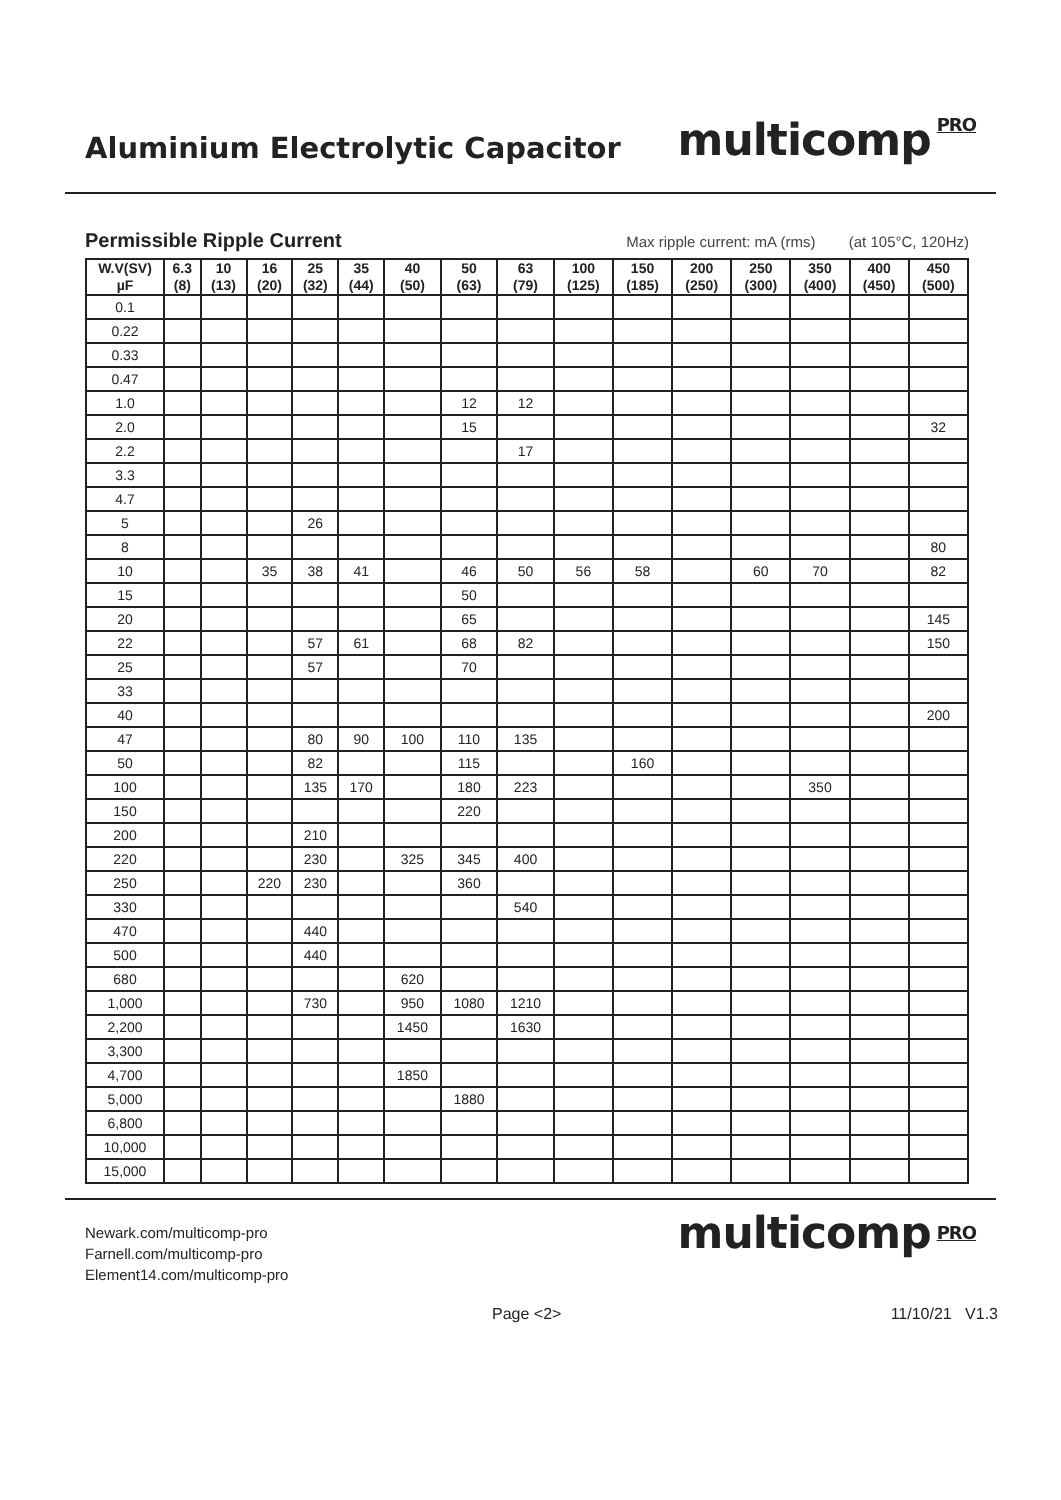Aluminium Electrolytic Capacitor
multicomp PRO
Permissible Ripple Current Max ripple current: mA (rms) (at 105°C, 120Hz)
| W.V(SV) µF | 6.3 (8) | 10 (13) | 16 (20) | 25 (32) | 35 (44) | 40 (50) | 50 (63) | 63 (79) | 100 (125) | 150 (185) | 200 (250) | 250 (300) | 350 (400) | 400 (450) | 450 (500) |
| --- | --- | --- | --- | --- | --- | --- | --- | --- | --- | --- | --- | --- | --- | --- | --- |
| 0.1 | | | | | | | | | | | | | | | |
| 0.22 | | | | | | | | | | | | | | | |
| 0.33 | | | | | | | | | | | | | | | |
| 0.47 | | | | | | | | | | | | | | | |
| 1.0 | | | | | | | 12 | 12 | | | | | | | |
| 2.0 | | | | | | | 15 | | | | | | | | 32 |
| 2.2 | | | | | | | | 17 | | | | | | | |
| 3.3 | | | | | | | | | | | | | | | |
| 4.7 | | | | | | | | | | | | | | | |
| 5 | | | | 26 | | | | | | | | | | | |
| 8 | | | | | | | | | | | | | | | 80 |
| 10 | | | 35 | 38 | 41 | | 46 | 50 | 56 | 58 | | 60 | 70 | | 82 |
| 15 | | | | | | | 50 | | | | | | | | |
| 20 | | | | | | | 65 | | | | | | | | 145 |
| 22 | | | | 57 | 61 | | 68 | 82 | | | | | | | 150 |
| 25 | | | | 57 | | | 70 | | | | | | | | |
| 33 | | | | | | | | | | | | | | | |
| 40 | | | | | | | | | | | | | | | 200 |
| 47 | | | | 80 | 90 | 100 | 110 | 135 | | | | | | | |
| 50 | | | | 82 | | | 115 | | | 160 | | | | | |
| 100 | | | | 135 | 170 | | 180 | 223 | | | | | 350 | | |
| 150 | | | | | | | 220 | | | | | | | | |
| 200 | | | | 210 | | | | | | | | | | | |
| 220 | | | | 230 | | 325 | 345 | 400 | | | | | | | |
| 250 | | | 220 | 230 | | | 360 | | | | | | | | |
| 330 | | | | | | | | 540 | | | | | | | |
| 470 | | | | 440 | | | | | | | | | | | |
| 500 | | | | 440 | | | | | | | | | | | |
| 680 | | | | | | 620 | | | | | | | | | |
| 1,000 | | | | 730 | | 950 | 1080 | 1210 | | | | | | | |
| 2,200 | | | | | | 1450 | | 1630 | | | | | | | |
| 3,300 | | | | | | | | | | | | | | | |
| 4,700 | | | | | | 1850 | | | | | | | | | |
| 5,000 | | | | | | | 1880 | | | | | | | | |
| 6,800 | | | | | | | | | | | | | | | |
| 10,000 | | | | | | | | | | | | | | | |
| 15,000 | | | | | | | | | | | | | | | |
Newark.com/multicomp-pro
Farnell.com/multicomp-pro
Element14.com/multicomp-pro
multicomp PRO
Page <2> 11/10/21 V1.3